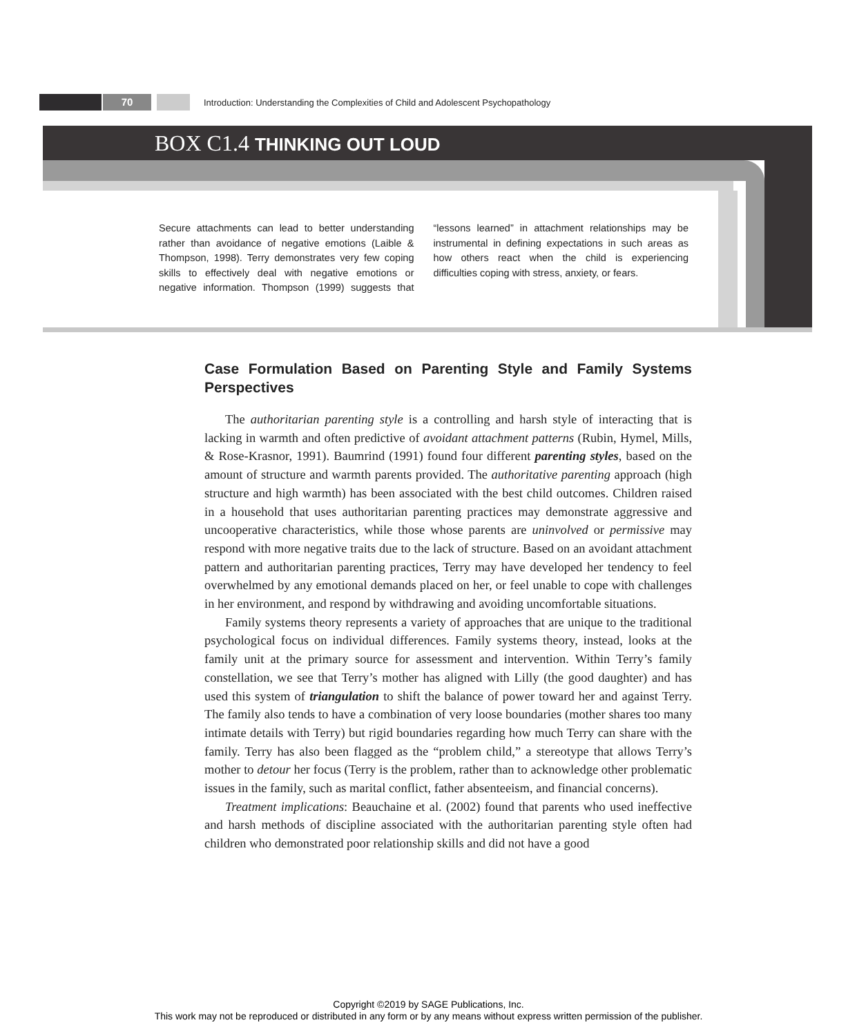70
Introduction: Understanding the Complexities of Child and Adolescent Psychopathology
BOX C1.4 THINKING OUT LOUD
Secure attachments can lead to better understanding rather than avoidance of negative emotions (Laible & Thompson, 1998). Terry demonstrates very few coping skills to effectively deal with negative emotions or negative information. Thompson (1999) suggests that “lessons learned” in attachment relationships may be instrumental in defining expectations in such areas as how others react when the child is experiencing difficulties coping with stress, anxiety, or fears.
Case Formulation Based on Parenting Style and Family Systems Perspectives
The authoritarian parenting style is a controlling and harsh style of interacting that is lacking in warmth and often predictive of avoidant attachment patterns (Rubin, Hymel, Mills, & Rose-Krasnor, 1991). Baumrind (1991) found four different parenting styles, based on the amount of structure and warmth parents provided. The authoritative parenting approach (high structure and high warmth) has been associated with the best child outcomes. Children raised in a household that uses authoritarian parenting practices may demonstrate aggressive and uncooperative characteristics, while those whose parents are uninvolved or permissive may respond with more negative traits due to the lack of structure. Based on an avoidant attachment pattern and authoritarian parenting practices, Terry may have developed her tendency to feel overwhelmed by any emotional demands placed on her, or feel unable to cope with challenges in her environment, and respond by withdrawing and avoiding uncomfortable situations.
Family systems theory represents a variety of approaches that are unique to the traditional psychological focus on individual differences. Family systems theory, instead, looks at the family unit at the primary source for assessment and intervention. Within Terry’s family constellation, we see that Terry’s mother has aligned with Lilly (the good daughter) and has used this system of triangulation to shift the balance of power toward her and against Terry. The family also tends to have a combination of very loose boundaries (mother shares too many intimate details with Terry) but rigid boundaries regarding how much Terry can share with the family. Terry has also been flagged as the “problem child,” a stereotype that allows Terry’s mother to detour her focus (Terry is the problem, rather than to acknowledge other problematic issues in the family, such as marital conflict, father absenteeism, and financial concerns).
Treatment implications: Beauchaine et al. (2002) found that parents who used ineffective and harsh methods of discipline associated with the authoritarian parenting style often had children who demonstrated poor relationship skills and did not have a good
Copyright ©2019 by SAGE Publications, Inc.
This work may not be reproduced or distributed in any form or by any means without express written permission of the publisher.